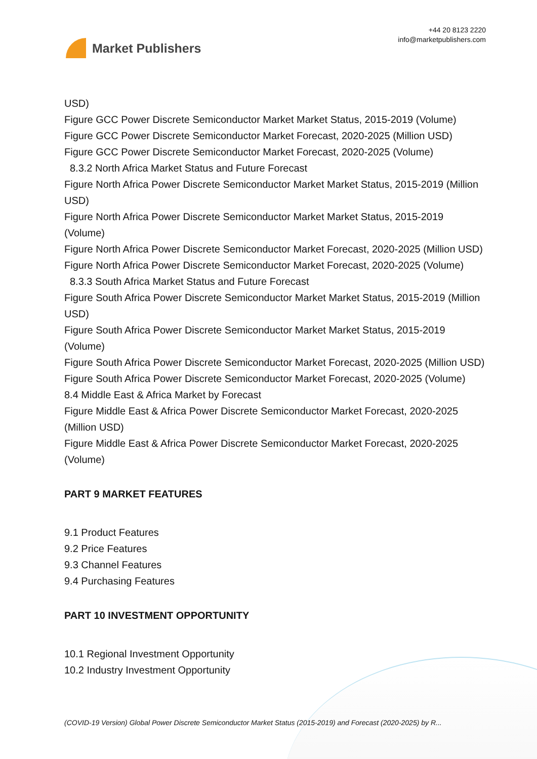Market Publishers
+44 20 8123 2220
info@marketpublishers.com
USD)
Figure GCC Power Discrete Semiconductor Market Market Status, 2015-2019 (Volume)
Figure GCC Power Discrete Semiconductor Market Forecast, 2020-2025 (Million USD)
Figure GCC Power Discrete Semiconductor Market Forecast, 2020-2025 (Volume)
8.3.2 North Africa Market Status and Future Forecast
Figure North Africa Power Discrete Semiconductor Market Market Status, 2015-2019 (Million USD)
Figure North Africa Power Discrete Semiconductor Market Market Status, 2015-2019 (Volume)
Figure North Africa Power Discrete Semiconductor Market Forecast, 2020-2025 (Million USD)
Figure North Africa Power Discrete Semiconductor Market Forecast, 2020-2025 (Volume)
8.3.3 South Africa Market Status and Future Forecast
Figure South Africa Power Discrete Semiconductor Market Market Status, 2015-2019 (Million USD)
Figure South Africa Power Discrete Semiconductor Market Market Status, 2015-2019 (Volume)
Figure South Africa Power Discrete Semiconductor Market Forecast, 2020-2025 (Million USD)
Figure South Africa Power Discrete Semiconductor Market Forecast, 2020-2025 (Volume)
8.4 Middle East & Africa Market by Forecast
Figure Middle East & Africa Power Discrete Semiconductor Market Forecast, 2020-2025 (Million USD)
Figure Middle East & Africa Power Discrete Semiconductor Market Forecast, 2020-2025 (Volume)
PART 9 MARKET FEATURES
9.1 Product Features
9.2 Price Features
9.3 Channel Features
9.4 Purchasing Features
PART 10 INVESTMENT OPPORTUNITY
10.1 Regional Investment Opportunity
10.2 Industry Investment Opportunity
(COVID-19 Version) Global Power Discrete Semiconductor Market Status (2015-2019) and Forecast (2020-2025) by R...